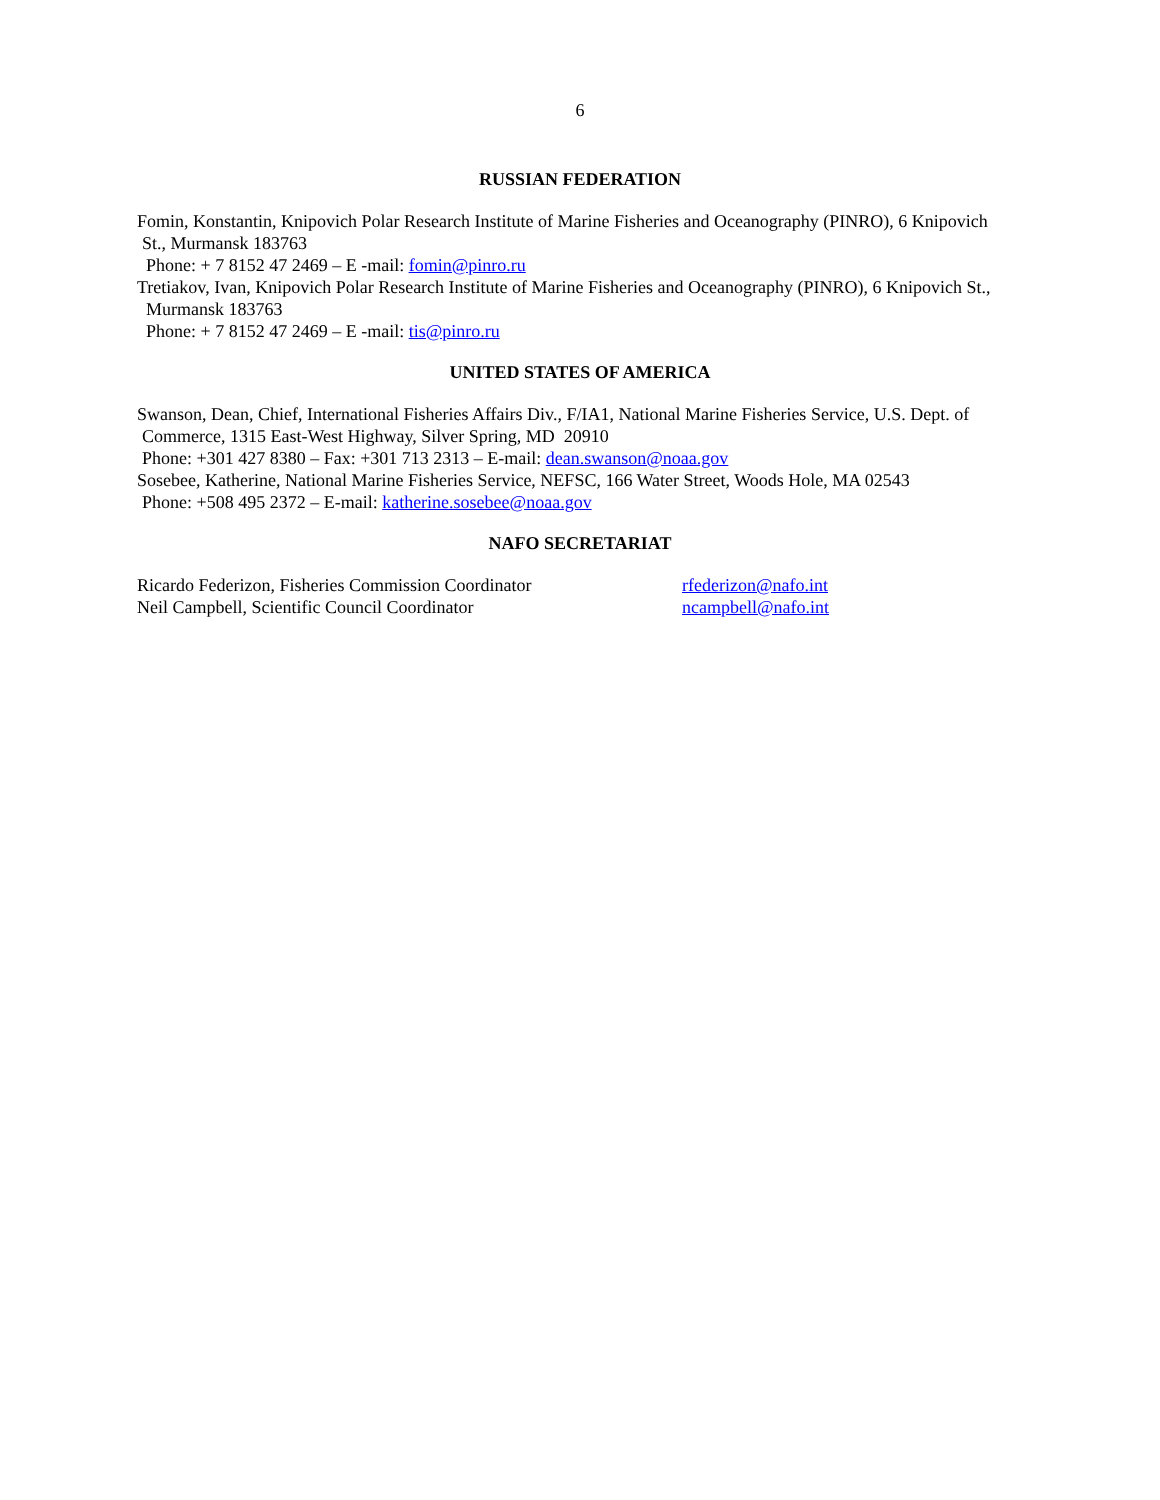6
RUSSIAN FEDERATION
Fomin, Konstantin, Knipovich Polar Research Institute of Marine Fisheries and Oceanography (PINRO), 6 Knipovich
St., Murmansk 183763
Phone: + 7 8152 47 2469 – E -mail: fomin@pinro.ru
Tretiakov, Ivan, Knipovich Polar Research Institute of Marine Fisheries and Oceanography (PINRO), 6 Knipovich St.,
Murmansk 183763
Phone: + 7 8152 47 2469 – E -mail: tis@pinro.ru
UNITED STATES OF AMERICA
Swanson, Dean, Chief, International Fisheries Affairs Div., F/IA1, National Marine Fisheries Service, U.S. Dept. of
Commerce, 1315 East-West Highway, Silver Spring, MD 20910
Phone: +301 427 8380 – Fax: +301 713 2313 – E-mail: dean.swanson@noaa.gov
Sosebee, Katherine, National Marine Fisheries Service, NEFSC, 166 Water Street, Woods Hole, MA 02543
Phone: +508 495 2372 – E-mail: katherine.sosebee@noaa.gov
NAFO SECRETARIAT
Ricardo Federizon, Fisheries Commission Coordinator rfederizon@nafo.int
Neil Campbell, Scientific Council Coordinator ncampbell@nafo.int